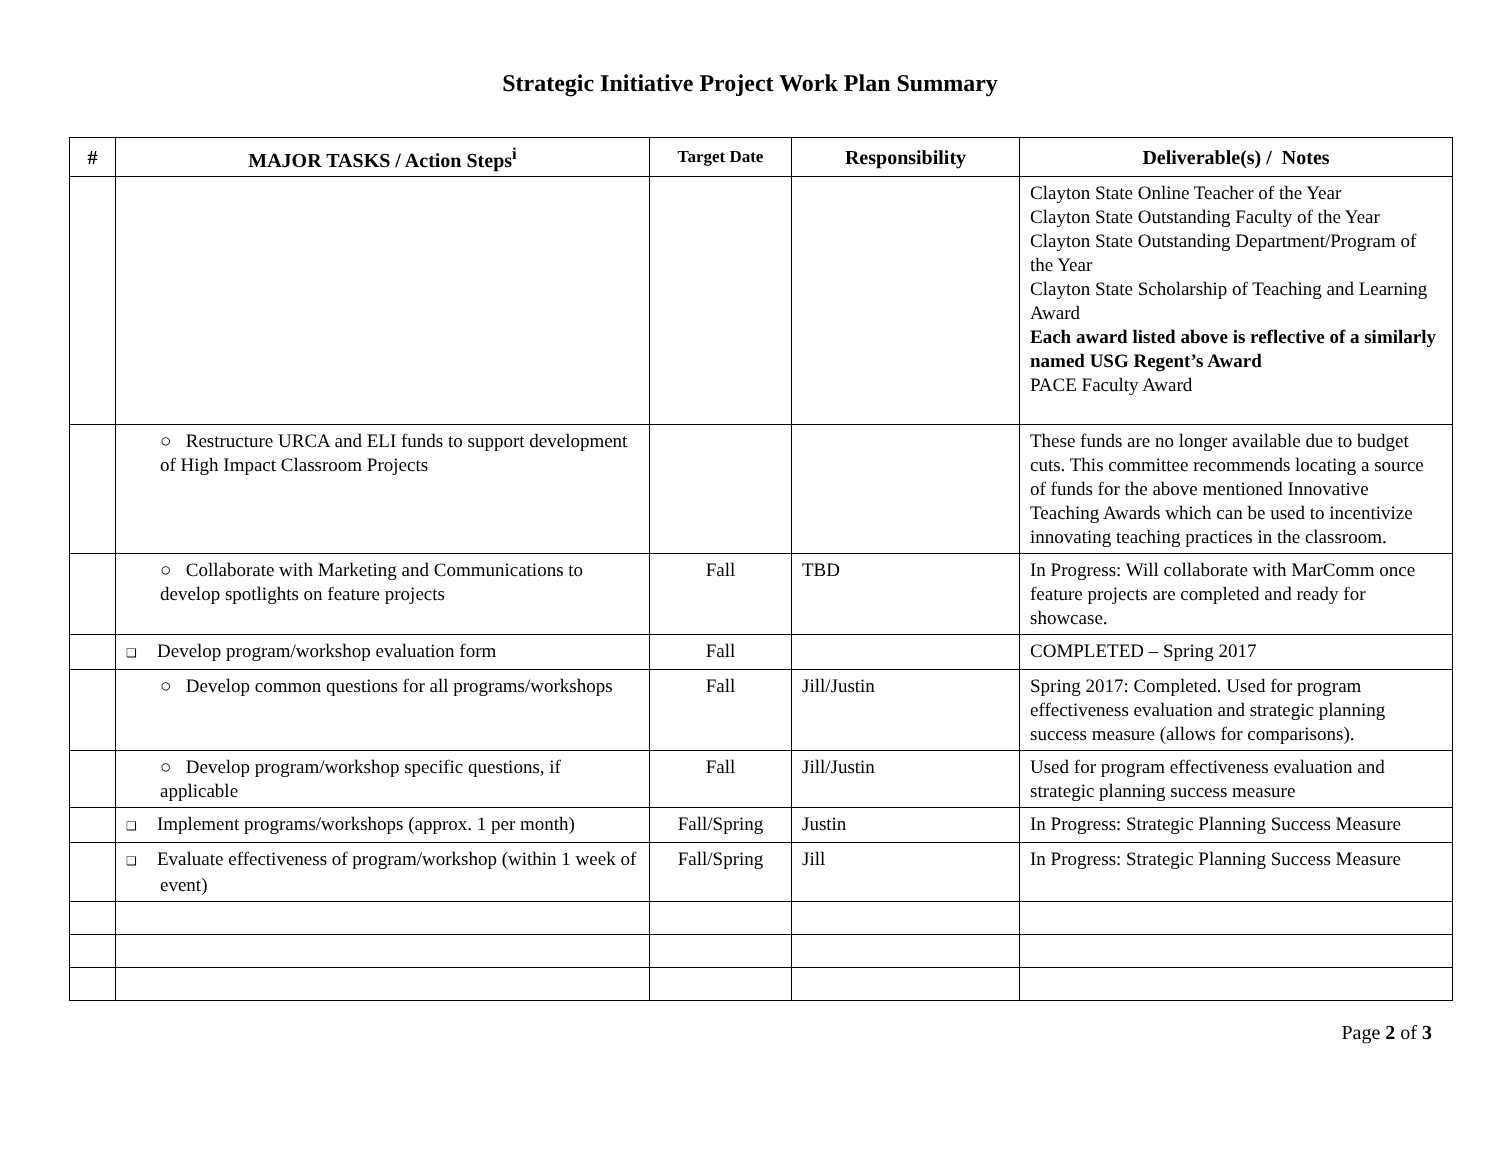Strategic Initiative Project Work Plan Summary
| # | MAJOR TASKS / Action Steps<sup>i</sup> | Target Date | Responsibility | Deliverable(s) / Notes |
| --- | --- | --- | --- | --- |
| | | | | Clayton State Online Teacher of the Year Clayton State Outstanding Faculty of the Year Clayton State Outstanding Department/Program of the Year Clayton State Scholarship of Teaching and Learning Award Each award listed above is reflective of a similarly named USG Regent’s Award PACE Faculty Award |
| | ○ Restructure URCA and ELI funds to support development of High Impact Classroom Projects | | | These funds are no longer available due to budget cuts. This committee recommends locating a source of funds for the above mentioned Innovative Teaching Awards which can be used to incentivize innovating teaching practices in the classroom. |
| | ○ Collaborate with Marketing and Communications to develop spotlights on feature projects | Fall | TBD | In Progress: Will collaborate with MarComm once feature projects are completed and ready for showcase. |
| | ❑ Develop program/workshop evaluation form | Fall | | COMPLETED – Spring 2017 |
| | ○ Develop common questions for all programs/workshops | Fall | Jill/Justin | Spring 2017: Completed. Used for program effectiveness evaluation and strategic planning success measure (allows for comparisons). |
| | ○ Develop program/workshop specific questions, if applicable | Fall | Jill/Justin | Used for program effectiveness evaluation and strategic planning success measure |
| | ❑ Implement programs/workshops (approx. 1 per month) | Fall/Spring | Justin | In Progress: Strategic Planning Success Measure |
| | ❑ Evaluate effectiveness of program/workshop (within 1 week of event) | Fall/Spring | Jill | In Progress: Strategic Planning Success Measure |
Page 2 of 3